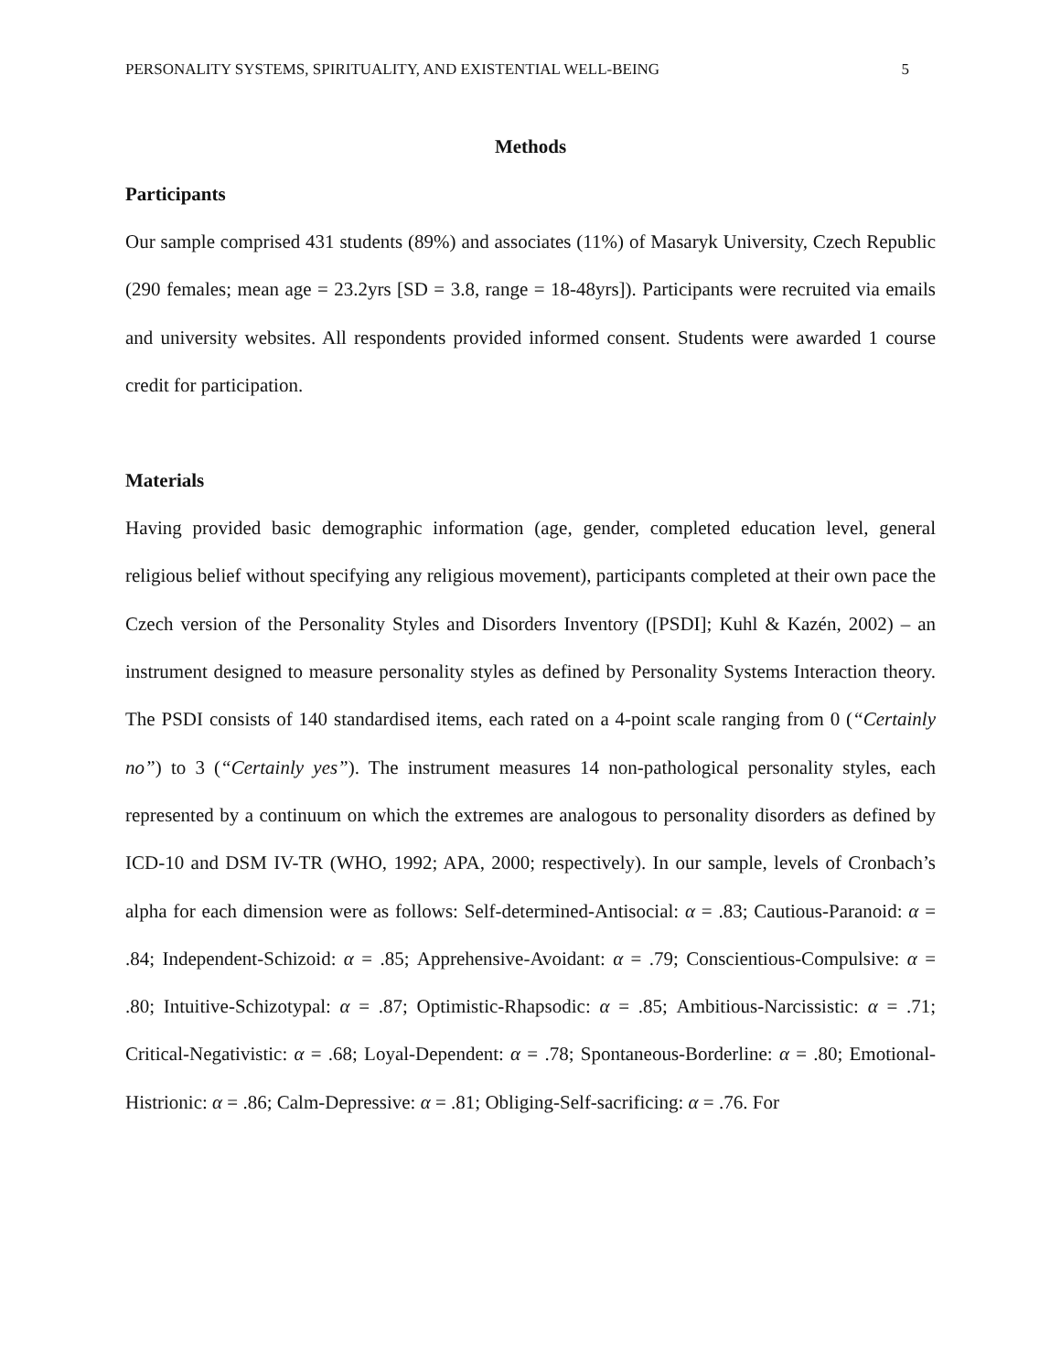PERSONALITY SYSTEMS, SPIRITUALITY, AND EXISTENTIAL WELL-BEING 5
Methods
Participants
Our sample comprised 431 students (89%) and associates (11%) of Masaryk University, Czech Republic (290 females; mean age = 23.2yrs [SD = 3.8, range = 18-48yrs]). Participants were recruited via emails and university websites. All respondents provided informed consent. Students were awarded 1 course credit for participation.
Materials
Having provided basic demographic information (age, gender, completed education level, general religious belief without specifying any religious movement), participants completed at their own pace the Czech version of the Personality Styles and Disorders Inventory ([PSDI]; Kuhl & Kazén, 2002) – an instrument designed to measure personality styles as defined by Personality Systems Interaction theory. The PSDI consists of 140 standardised items, each rated on a 4-point scale ranging from 0 (“Certainly no”) to 3 (“Certainly yes”). The instrument measures 14 non-pathological personality styles, each represented by a continuum on which the extremes are analogous to personality disorders as defined by ICD-10 and DSM IV-TR (WHO, 1992; APA, 2000; respectively). In our sample, levels of Cronbach’s alpha for each dimension were as follows: Self-determined-Antisocial: α = .83; Cautious-Paranoid: α = .84; Independent-Schizoid: α = .85; Apprehensive-Avoidant: α = .79; Conscientious-Compulsive: α = .80; Intuitive-Schizotypal: α = .87; Optimistic-Rhapsodic: α = .85; Ambitious-Narcissistic: α = .71; Critical-Negativistic: α = .68; Loyal-Dependent: α = .78; Spontaneous-Borderline: α = .80; Emotional-Histrionic: α = .86; Calm-Depressive: α = .81; Obliging-Self-sacrificing: α = .76. For